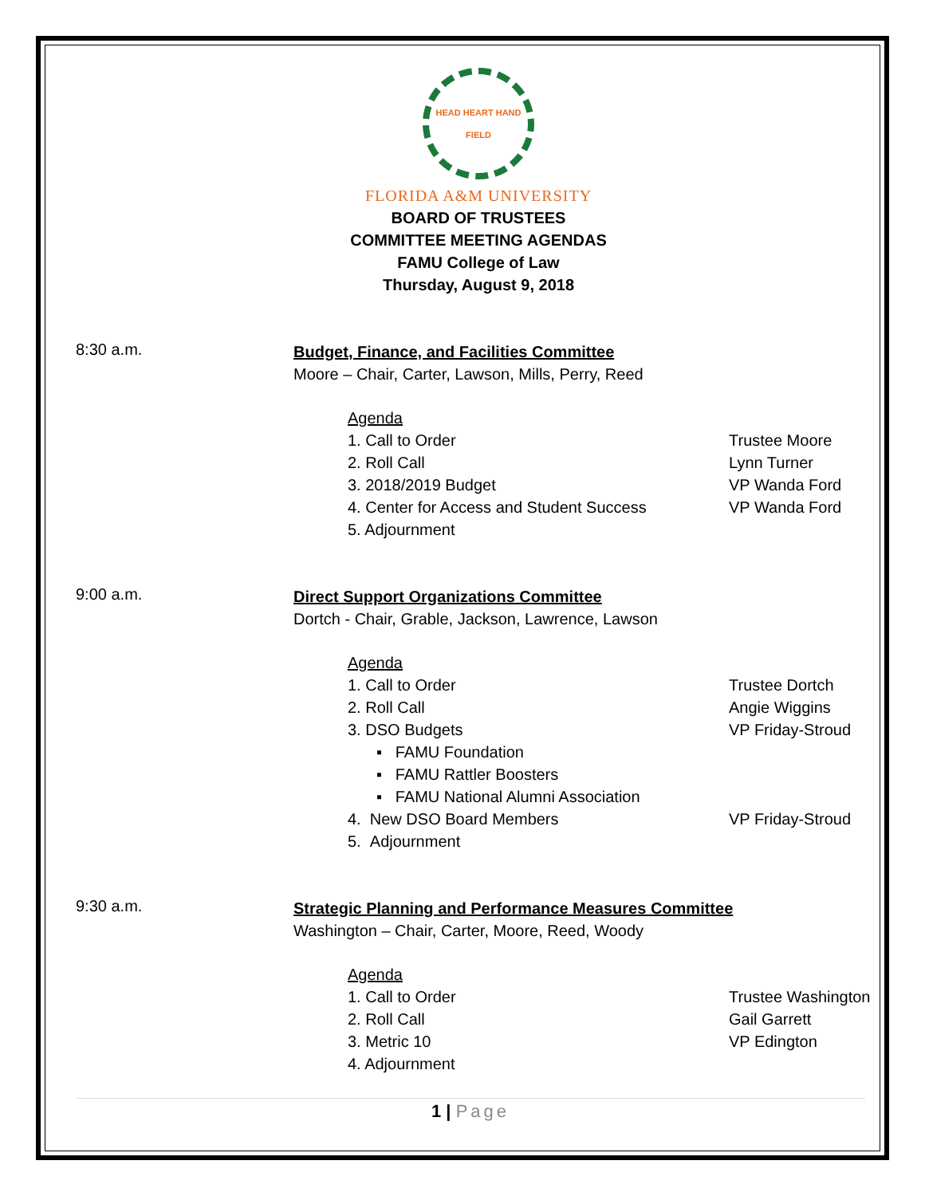HEAD HEART HAND FIELD
FLORIDA A&M UNIVERSITY
BOARD OF TRUSTEES
COMMITTEE MEETING AGENDAS
FAMU College of Law
Thursday, August 9, 2018
8:30 a.m.
Budget, Finance, and Facilities Committee
Moore – Chair, Carter, Lawson, Mills, Perry, Reed
Agenda
1. Call to Order Trustee Moore
2. Roll Call Lynn Turner
3. 2018/2019 Budget VP Wanda Ford
4. Center for Access and Student Success VP Wanda Ford
5. Adjournment
9:00 a.m.
Direct Support Organizations Committee
Dortch - Chair, Grable, Jackson, Lawrence, Lawson
Agenda
1. Call to Order Trustee Dortch
2. Roll Call Angie Wiggins
3. DSO Budgets VP Friday-Stroud
▪ FAMU Foundation
▪ FAMU Rattler Boosters
▪ FAMU National Alumni Association
4. New DSO Board Members VP Friday-Stroud
5. Adjournment
9:30 a.m.
Strategic Planning and Performance Measures Committee
Washington – Chair, Carter, Moore, Reed, Woody
Agenda
1. Call to Order Trustee Washington
2. Roll Call Gail Garrett
3. Metric 10 VP Edington
4. Adjournment
1 | Page